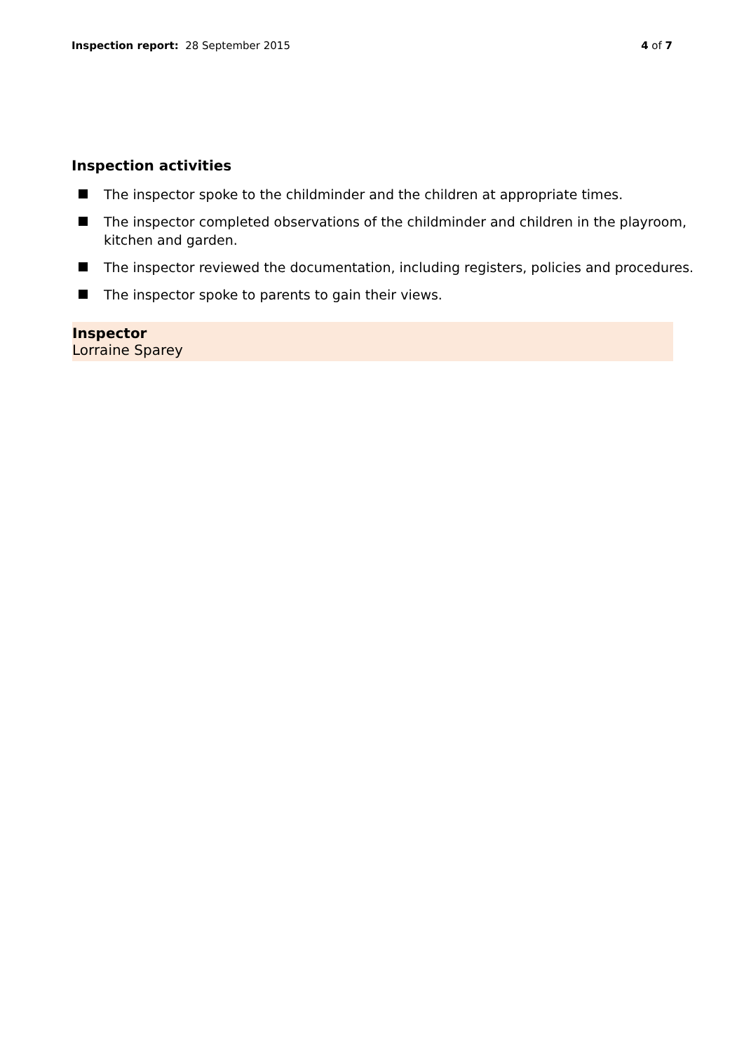Inspection report: 28 September 2015
4 of 7
Inspection activities
The inspector spoke to the childminder and the children at appropriate times.
The inspector completed observations of the childminder and children in the playroom, kitchen and garden.
The inspector reviewed the documentation, including registers, policies and procedures.
The inspector spoke to parents to gain their views.
Inspector
Lorraine Sparey